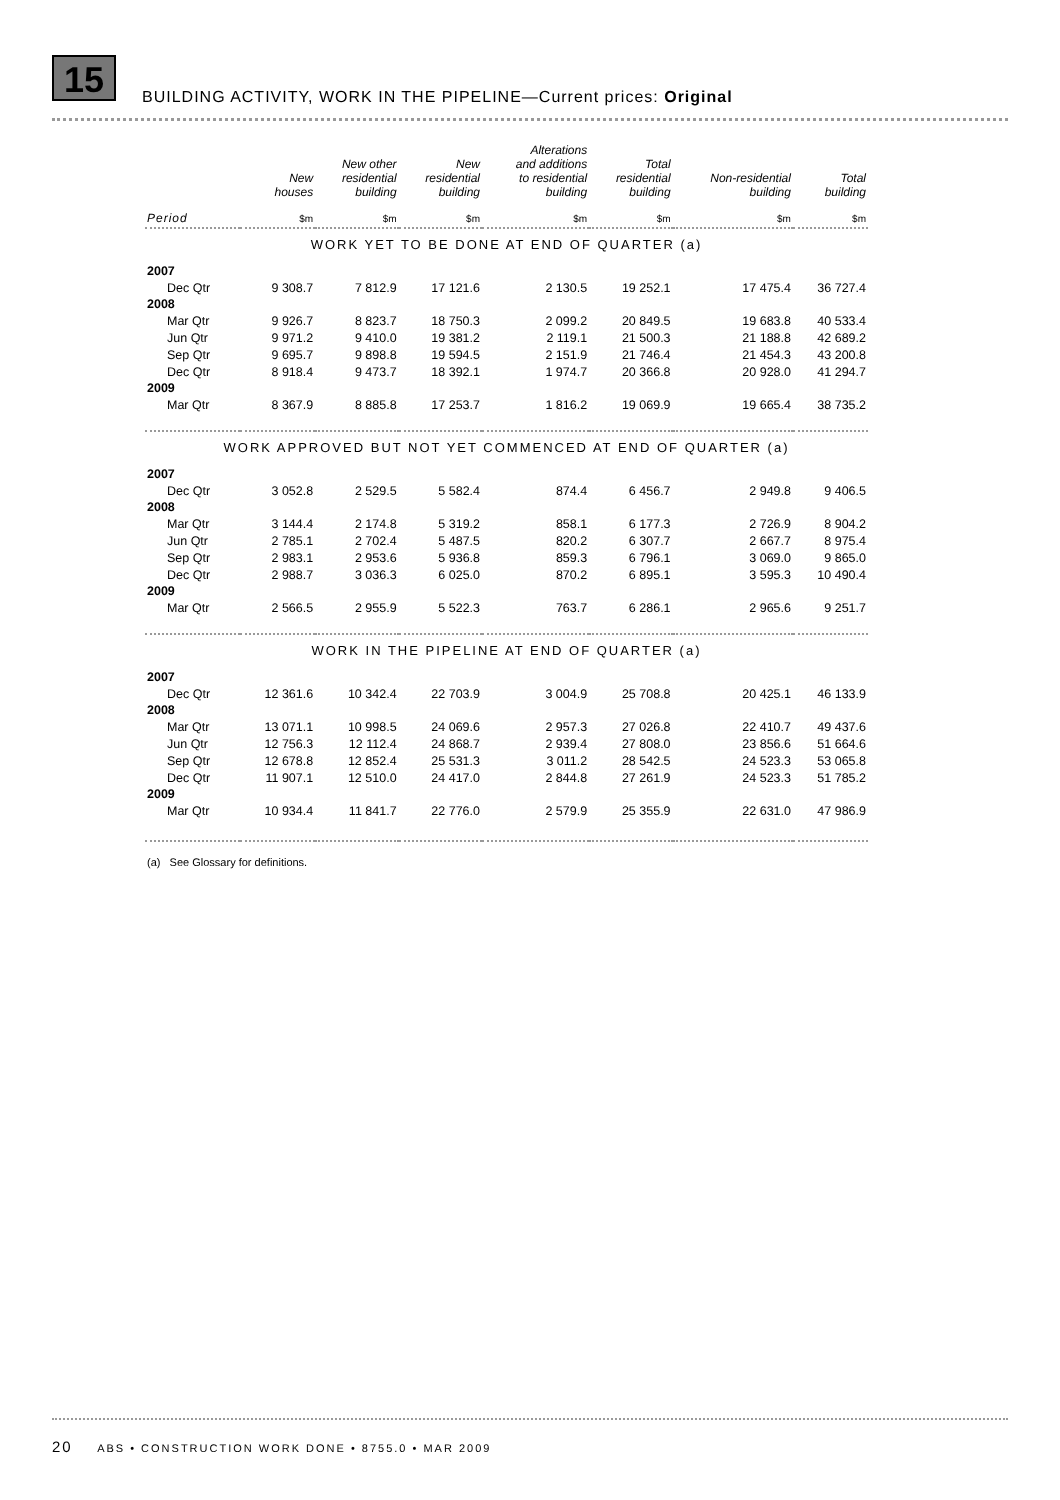15
BUILDING ACTIVITY, WORK IN THE PIPELINE—Current prices: Original
| | New houses | New other residential building | New residential building | Alterations and additions to residential building | Total residential building | Non-residential building | Total building |
| --- | --- | --- | --- | --- | --- | --- | --- |
| Period | $m | $m | $m | $m | $m | $m | $m |
| WORK YET TO BE DONE AT END OF QUARTER (a) | | | | | | | |
| 2007 | | | | | | | |
| Dec Qtr | 9 308.7 | 7 812.9 | 17 121.6 | 2 130.5 | 19 252.1 | 17 475.4 | 36 727.4 |
| 2008 | | | | | | | |
| Mar Qtr | 9 926.7 | 8 823.7 | 18 750.3 | 2 099.2 | 20 849.5 | 19 683.8 | 40 533.4 |
| Jun Qtr | 9 971.2 | 9 410.0 | 19 381.2 | 2 119.1 | 21 500.3 | 21 188.8 | 42 689.2 |
| Sep Qtr | 9 695.7 | 9 898.8 | 19 594.5 | 2 151.9 | 21 746.4 | 21 454.3 | 43 200.8 |
| Dec Qtr | 8 918.4 | 9 473.7 | 18 392.1 | 1 974.7 | 20 366.8 | 20 928.0 | 41 294.7 |
| 2009 | | | | | | | |
| Mar Qtr | 8 367.9 | 8 885.8 | 17 253.7 | 1 816.2 | 19 069.9 | 19 665.4 | 38 735.2 |
| WORK APPROVED BUT NOT YET COMMENCED AT END OF QUARTER (a) | | | | | | | |
| 2007 | | | | | | | |
| Dec Qtr | 3 052.8 | 2 529.5 | 5 582.4 | 874.4 | 6 456.7 | 2 949.8 | 9 406.5 |
| 2008 | | | | | | | |
| Mar Qtr | 3 144.4 | 2 174.8 | 5 319.2 | 858.1 | 6 177.3 | 2 726.9 | 8 904.2 |
| Jun Qtr | 2 785.1 | 2 702.4 | 5 487.5 | 820.2 | 6 307.7 | 2 667.7 | 8 975.4 |
| Sep Qtr | 2 983.1 | 2 953.6 | 5 936.8 | 859.3 | 6 796.1 | 3 069.0 | 9 865.0 |
| Dec Qtr | 2 988.7 | 3 036.3 | 6 025.0 | 870.2 | 6 895.1 | 3 595.3 | 10 490.4 |
| 2009 | | | | | | | |
| Mar Qtr | 2 566.5 | 2 955.9 | 5 522.3 | 763.7 | 6 286.1 | 2 965.6 | 9 251.7 |
| WORK IN THE PIPELINE AT END OF QUARTER (a) | | | | | | | |
| 2007 | | | | | | | |
| Dec Qtr | 12 361.6 | 10 342.4 | 22 703.9 | 3 004.9 | 25 708.8 | 20 425.1 | 46 133.9 |
| 2008 | | | | | | | |
| Mar Qtr | 13 071.1 | 10 998.5 | 24 069.6 | 2 957.3 | 27 026.8 | 22 410.7 | 49 437.6 |
| Jun Qtr | 12 756.3 | 12 112.4 | 24 868.7 | 2 939.4 | 27 808.0 | 23 856.6 | 51 664.6 |
| Sep Qtr | 12 678.8 | 12 852.4 | 25 531.3 | 3 011.2 | 28 542.5 | 24 523.3 | 53 065.8 |
| Dec Qtr | 11 907.1 | 12 510.0 | 24 417.0 | 2 844.8 | 27 261.9 | 24 523.3 | 51 785.2 |
| 2009 | | | | | | | |
| Mar Qtr | 10 934.4 | 11 841.7 | 22 776.0 | 2 579.9 | 25 355.9 | 22 631.0 | 47 986.9 |
(a) See Glossary for definitions.
20 ABS • CONSTRUCTION WORK DONE • 8755.0 • MAR 2009